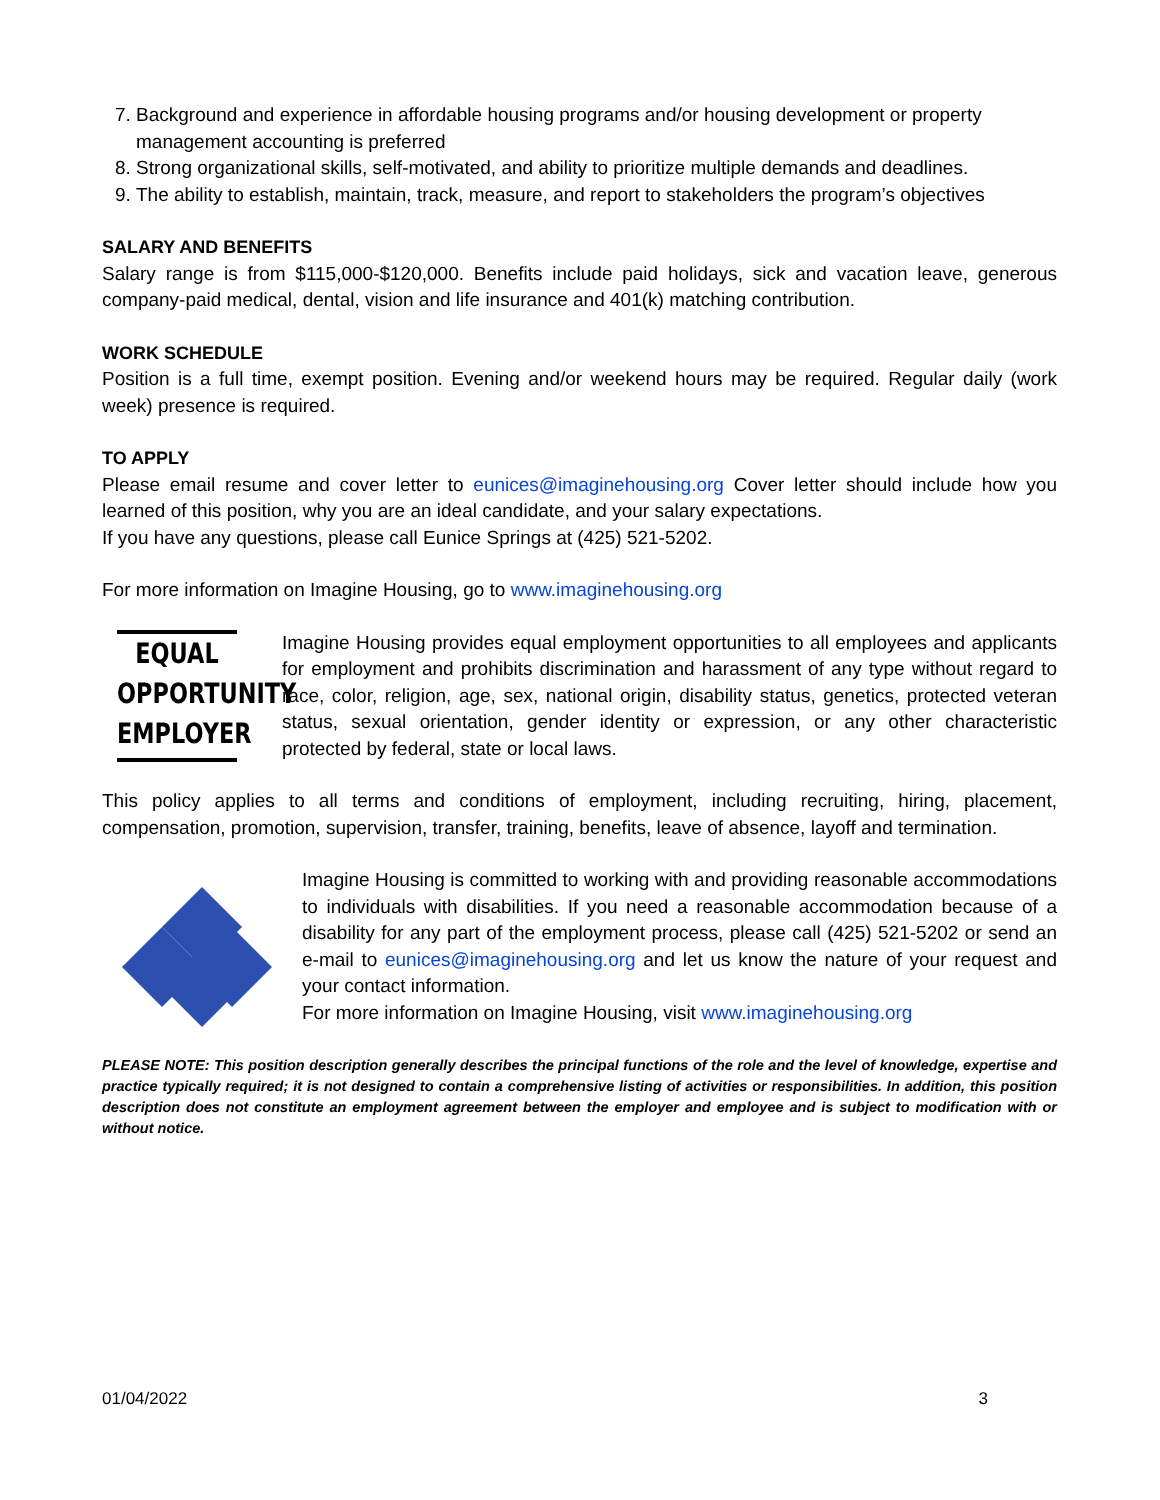7. Background and experience in affordable housing programs and/or housing development or property management accounting is preferred
8. Strong organizational skills, self-motivated, and ability to prioritize multiple demands and deadlines.
9. The ability to establish, maintain, track, measure, and report to stakeholders the program’s objectives
SALARY AND BENEFITS
Salary range is from $115,000-$120,000. Benefits include paid holidays, sick and vacation leave, generous company-paid medical, dental, vision and life insurance and 401(k) matching contribution.
WORK SCHEDULE
Position is a full time, exempt position. Evening and/or weekend hours may be required. Regular daily (work week) presence is required.
TO APPLY
Please email resume and cover letter to eunices@imaginehousing.org Cover letter should include how you learned of this position, why you are an ideal candidate, and your salary expectations.
If you have any questions, please call Eunice Springs at (425) 521-5202.
For more information on Imagine Housing, go to www.imaginehousing.org
EQUAL OPPORTUNITY EMPLOYER
Imagine Housing provides equal employment opportunities to all employees and applicants for employment and prohibits discrimination and harassment of any type without regard to race, color, religion, age, sex, national origin, disability status, genetics, protected veteran status, sexual orientation, gender identity or expression, or any other characteristic protected by federal, state or local laws.
This policy applies to all terms and conditions of employment, including recruiting, hiring, placement, compensation, promotion, supervision, transfer, training, benefits, leave of absence, layoff and termination.
Imagine Housing is committed to working with and providing reasonable accommodations to individuals with disabilities. If you need a reasonable accommodation because of a disability for any part of the employment process, please call (425) 521-5202 or send an e-mail to eunices@imaginehousing.org and let us know the nature of your request and your contact information.
For more information on Imagine Housing, visit www.imaginehousing.org
PLEASE NOTE: This position description generally describes the principal functions of the role and the level of knowledge, expertise and practice typically required; it is not designed to contain a comprehensive listing of activities or responsibilities. In addition, this position description does not constitute an employment agreement between the employer and employee and is subject to modification with or without notice.
01/04/2022 3